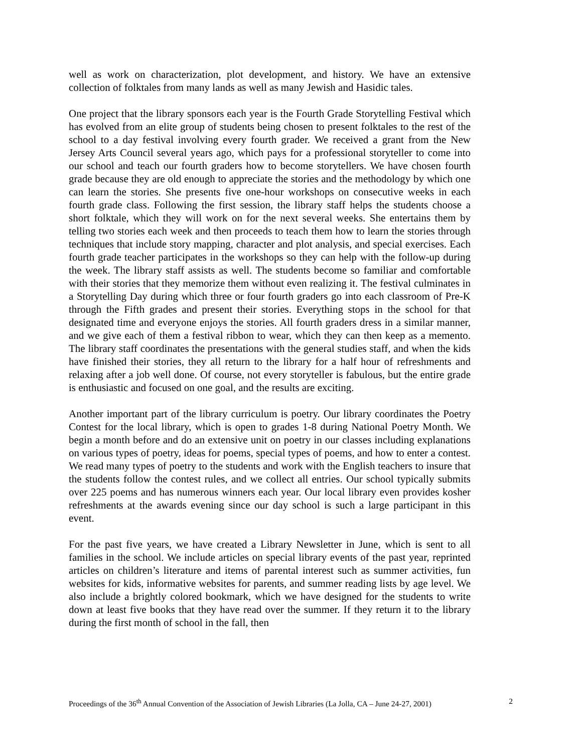well as work on characterization, plot development, and history. We have an extensive collection of folktales from many lands as well as many Jewish and Hasidic tales.
One project that the library sponsors each year is the Fourth Grade Storytelling Festival which has evolved from an elite group of students being chosen to present folktales to the rest of the school to a day festival involving every fourth grader. We received a grant from the New Jersey Arts Council several years ago, which pays for a professional storyteller to come into our school and teach our fourth graders how to become storytellers. We have chosen fourth grade because they are old enough to appreciate the stories and the methodology by which one can learn the stories. She presents five one-hour workshops on consecutive weeks in each fourth grade class. Following the first session, the library staff helps the students choose a short folktale, which they will work on for the next several weeks. She entertains them by telling two stories each week and then proceeds to teach them how to learn the stories through techniques that include story mapping, character and plot analysis, and special exercises. Each fourth grade teacher participates in the workshops so they can help with the follow-up during the week. The library staff assists as well. The students become so familiar and comfortable with their stories that they memorize them without even realizing it. The festival culminates in a Storytelling Day during which three or four fourth graders go into each classroom of Pre-K through the Fifth grades and present their stories. Everything stops in the school for that designated time and everyone enjoys the stories. All fourth graders dress in a similar manner, and we give each of them a festival ribbon to wear, which they can then keep as a memento. The library staff coordinates the presentations with the general studies staff, and when the kids have finished their stories, they all return to the library for a half hour of refreshments and relaxing after a job well done. Of course, not every storyteller is fabulous, but the entire grade is enthusiastic and focused on one goal, and the results are exciting.
Another important part of the library curriculum is poetry. Our library coordinates the Poetry Contest for the local library, which is open to grades 1-8 during National Poetry Month. We begin a month before and do an extensive unit on poetry in our classes including explanations on various types of poetry, ideas for poems, special types of poems, and how to enter a contest. We read many types of poetry to the students and work with the English teachers to insure that the students follow the contest rules, and we collect all entries. Our school typically submits over 225 poems and has numerous winners each year. Our local library even provides kosher refreshments at the awards evening since our day school is such a large participant in this event.
For the past five years, we have created a Library Newsletter in June, which is sent to all families in the school. We include articles on special library events of the past year, reprinted articles on children’s literature and items of parental interest such as summer activities, fun websites for kids, informative websites for parents, and summer reading lists by age level. We also include a brightly colored bookmark, which we have designed for the students to write down at least five books that they have read over the summer. If they return it to the library during the first month of school in the fall, then
Proceedings of the 36<sup>th</sup> Annual Convention of the Association of Jewish Libraries (La Jolla, CA – June 24-27, 2001) 2